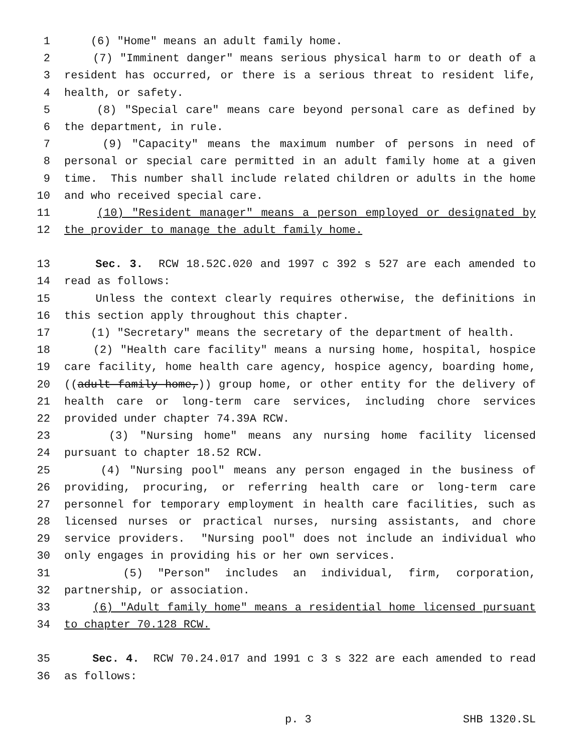1 (6) "Home" means an adult family home.
2 (7) "Imminent danger" means serious physical harm to or death of a
3 resident has occurred, or there is a serious threat to resident life,
4 health, or safety.
5 (8) "Special care" means care beyond personal care as defined by
6 the department, in rule.
7 (9) "Capacity" means the maximum number of persons in need of
8 personal or special care permitted in an adult family home at a given
9 time. This number shall include related children or adults in the home
10 and who received special care.
11 (10) "Resident manager" means a person employed or designated by
12 the provider to manage the adult family home.
13 Sec. 3. RCW 18.52C.020 and 1997 c 392 s 527 are each amended to
14 read as follows:
15 Unless the context clearly requires otherwise, the definitions in
16 this section apply throughout this chapter.
17 (1) "Secretary" means the secretary of the department of health.
18 (2) "Health care facility" means a nursing home, hospital, hospice
19 care facility, home health care agency, hospice agency, boarding home,
20 ((adult family home,)) group home, or other entity for the delivery of
21 health care or long-term care services, including chore services
22 provided under chapter 74.39A RCW.
23 (3) "Nursing home" means any nursing home facility licensed
24 pursuant to chapter 18.52 RCW.
25 (4) "Nursing pool" means any person engaged in the business of
26 providing, procuring, or referring health care or long-term care
27 personnel for temporary employment in health care facilities, such as
28 licensed nurses or practical nurses, nursing assistants, and chore
29 service providers. "Nursing pool" does not include an individual who
30 only engages in providing his or her own services.
31 (5) "Person" includes an individual, firm, corporation,
32 partnership, or association.
33 (6) "Adult family home" means a residential home licensed pursuant
34 to chapter 70.128 RCW.
35 Sec. 4. RCW 70.24.017 and 1991 c 3 s 322 are each amended to read
36 as follows:
p. 3 SHB 1320.SL